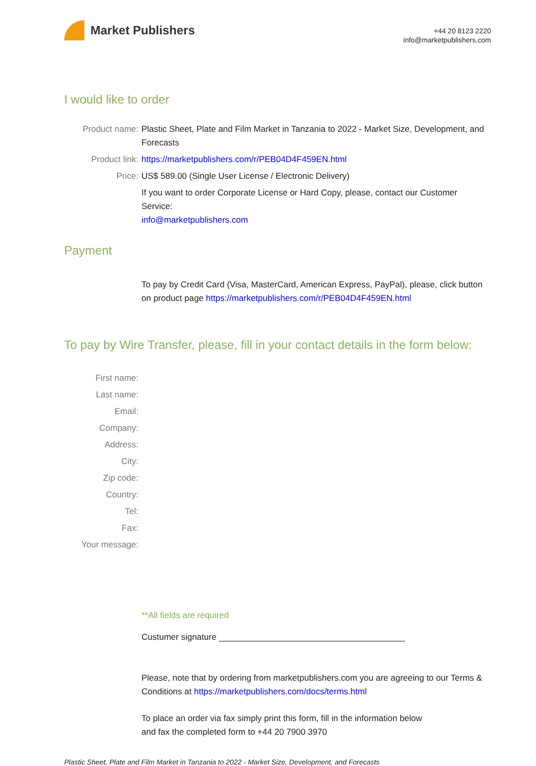Market Publishers
+44 20 8123 2220
info@marketpublishers.com
I would like to order
| Product name: | Plastic Sheet, Plate and Film Market in Tanzania to 2022 - Market Size, Development, and Forecasts |
| Product link: | https://marketpublishers.com/r/PEB04D4F459EN.html |
| Price: | US$ 589.00 (Single User License / Electronic Delivery) |
| | If you want to order Corporate License or Hard Copy, please, contact our Customer Service: info@marketpublishers.com |
Payment
To pay by Credit Card (Visa, MasterCard, American Express, PayPal), please, click button on product page https://marketpublishers.com/r/PEB04D4F459EN.html
To pay by Wire Transfer, please, fill in your contact details in the form below:
| First name: | |
| Last name: | |
| Email: | |
| Company: | |
| Address: | |
| City: | |
| Zip code: | |
| Country: | |
| Tel: | |
| Fax: | |
| Your message: | |
**All fields are required
Custumer signature _______________________________________
Please, note that by ordering from marketpublishers.com you are agreeing to our Terms & Conditions at https://marketpublishers.com/docs/terms.html
To place an order via fax simply print this form, fill in the information below
and fax the completed form to +44 20 7900 3970
Plastic Sheet, Plate and Film Market in Tanzania to 2022 - Market Size, Development, and Forecasts